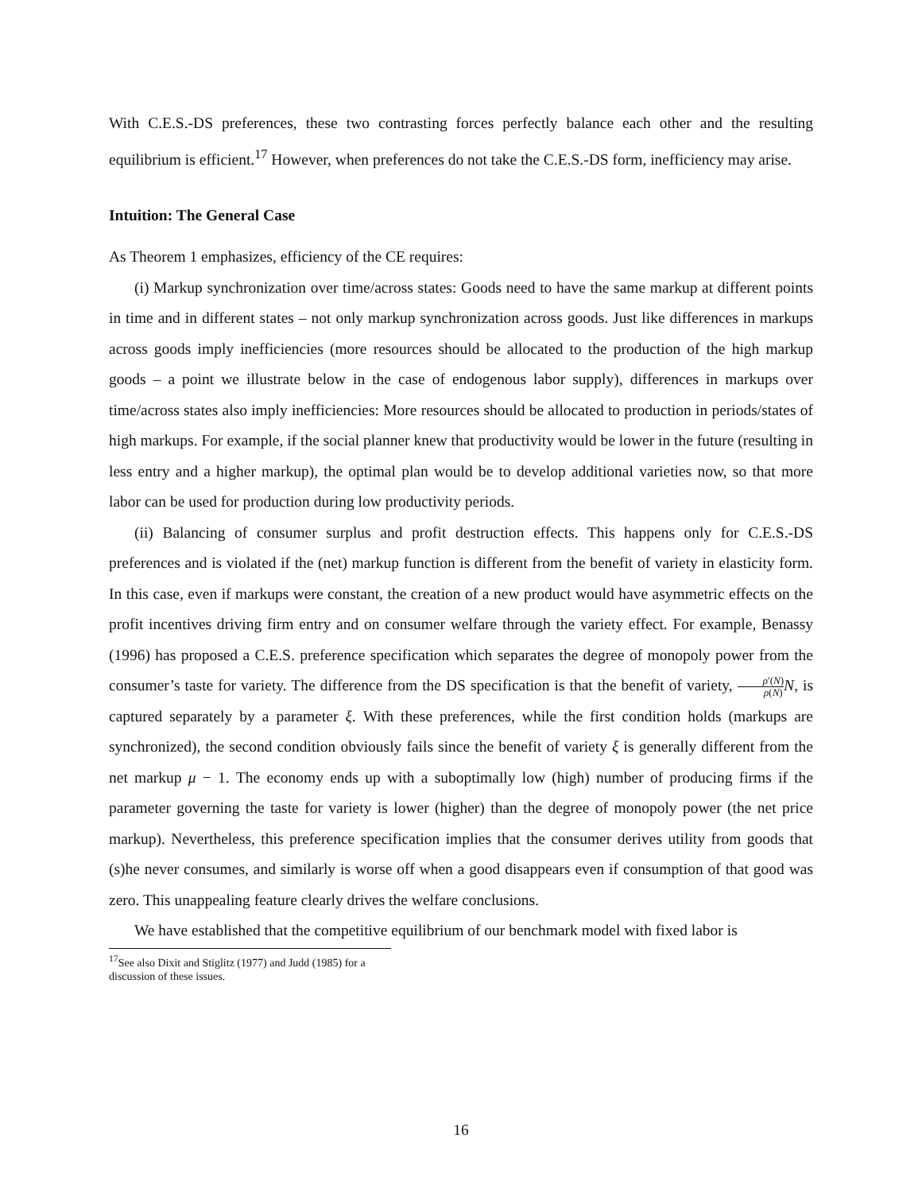With C.E.S.-DS preferences, these two contrasting forces perfectly balance each other and the resulting equilibrium is efficient.<sup>17</sup> However, when preferences do not take the C.E.S.-DS form, inefficiency may arise.
Intuition: The General Case
As Theorem 1 emphasizes, efficiency of the CE requires:
(i) Markup synchronization over time/across states: Goods need to have the same markup at different points in time and in different states – not only markup synchronization across goods. Just like differences in markups across goods imply inefficiencies (more resources should be allocated to the production of the high markup goods – a point we illustrate below in the case of endogenous labor supply), differences in markups over time/across states also imply inefficiencies: More resources should be allocated to production in periods/states of high markups. For example, if the social planner knew that productivity would be lower in the future (resulting in less entry and a higher markup), the optimal plan would be to develop additional varieties now, so that more labor can be used for production during low productivity periods.
(ii) Balancing of consumer surplus and profit destruction effects. This happens only for C.E.S.-DS preferences and is violated if the (net) markup function is different from the benefit of variety in elasticity form. In this case, even if markups were constant, the creation of a new product would have asymmetric effects on the profit incentives driving firm entry and on consumer welfare through the variety effect. For example, Benassy (1996) has proposed a C.E.S. preference specification which separates the degree of monopoly power from the consumer’s taste for variety. The difference from the DS specification is that the benefit of variety, ρ′(N) ρ(N) N, is captured separately by a parameter ξ. With these preferences, while the first condition holds (markups are synchronized), the second condition obviously fails since the benefit of variety ξ is generally different from the net markup μ − 1. The economy ends up with a suboptimally low (high) number of producing firms if the parameter governing the taste for variety is lower (higher) than the degree of monopoly power (the net price markup). Nevertheless, this preference specification implies that the consumer derives utility from goods that (s)he never consumes, and similarly is worse off when a good disappears even if consumption of that good was zero. This unappealing feature clearly drives the welfare conclusions.
We have established that the competitive equilibrium of our benchmark model with fixed labor is
<sup>17</sup> See also Dixit and Stiglitz (1977) and Judd (1985) for a discussion of these issues.
16